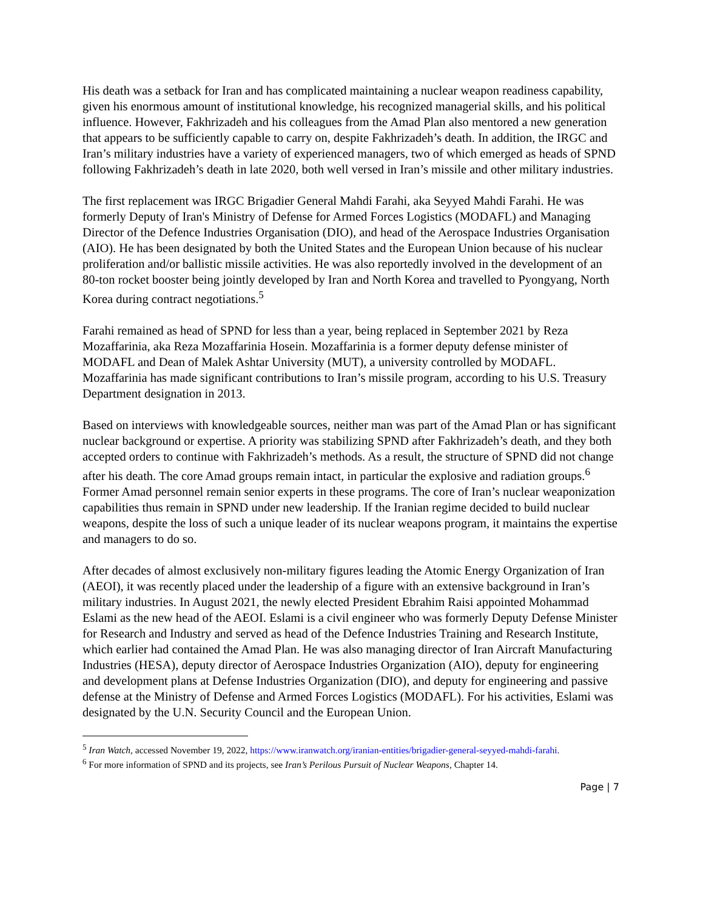His death was a setback for Iran and has complicated maintaining a nuclear weapon readiness capability, given his enormous amount of institutional knowledge, his recognized managerial skills, and his political influence. However, Fakhrizadeh and his colleagues from the Amad Plan also mentored a new generation that appears to be sufficiently capable to carry on, despite Fakhrizadeh’s death. In addition, the IRGC and Iran’s military industries have a variety of experienced managers, two of which emerged as heads of SPND following Fakhrizadeh’s death in late 2020, both well versed in Iran’s missile and other military industries.
The first replacement was IRGC Brigadier General Mahdi Farahi, aka Seyyed Mahdi Farahi. He was formerly Deputy of Iran's Ministry of Defense for Armed Forces Logistics (MODAFL) and Managing Director of the Defence Industries Organisation (DIO), and head of the Aerospace Industries Organisation (AIO). He has been designated by both the United States and the European Union because of his nuclear proliferation and/or ballistic missile activities. He was also reportedly involved in the development of an 80-ton rocket booster being jointly developed by Iran and North Korea and travelled to Pyongyang, North Korea during contract negotiations.<sup>5</sup>
Farahi remained as head of SPND for less than a year, being replaced in September 2021 by Reza Mozaffarinia, aka Reza Mozaffarinia Hosein. Mozaffarinia is a former deputy defense minister of MODAFL and Dean of Malek Ashtar University (MUT), a university controlled by MODAFL. Mozaffarinia has made significant contributions to Iran’s missile program, according to his U.S. Treasury Department designation in 2013.
Based on interviews with knowledgeable sources, neither man was part of the Amad Plan or has significant nuclear background or expertise. A priority was stabilizing SPND after Fakhrizadeh’s death, and they both accepted orders to continue with Fakhrizadeh’s methods. As a result, the structure of SPND did not change after his death. The core Amad groups remain intact, in particular the explosive and radiation groups.<sup>6</sup> Former Amad personnel remain senior experts in these programs. The core of Iran’s nuclear weaponization capabilities thus remain in SPND under new leadership. If the Iranian regime decided to build nuclear weapons, despite the loss of such a unique leader of its nuclear weapons program, it maintains the expertise and managers to do so.
After decades of almost exclusively non-military figures leading the Atomic Energy Organization of Iran (AEOI), it was recently placed under the leadership of a figure with an extensive background in Iran’s military industries. In August 2021, the newly elected President Ebrahim Raisi appointed Mohammad Eslami as the new head of the AEOI. Eslami is a civil engineer who was formerly Deputy Defense Minister for Research and Industry and served as head of the Defence Industries Training and Research Institute, which earlier had contained the Amad Plan. He was also managing director of Iran Aircraft Manufacturing Industries (HESA), deputy director of Aerospace Industries Organization (AIO), deputy for engineering and development plans at Defense Industries Organization (DIO), and deputy for engineering and passive defense at the Ministry of Defense and Armed Forces Logistics (MODAFL). For his activities, Eslami was designated by the U.N. Security Council and the European Union.
<sup>5</sup> Iran Watch, accessed November 19, 2022, https://www.iranwatch.org/iranian-entities/brigadier-general-seyyed-mahdi-farahi.
<sup>6</sup> For more information of SPND and its projects, see Iran’s Perilous Pursuit of Nuclear Weapons, Chapter 14.
Page | 7